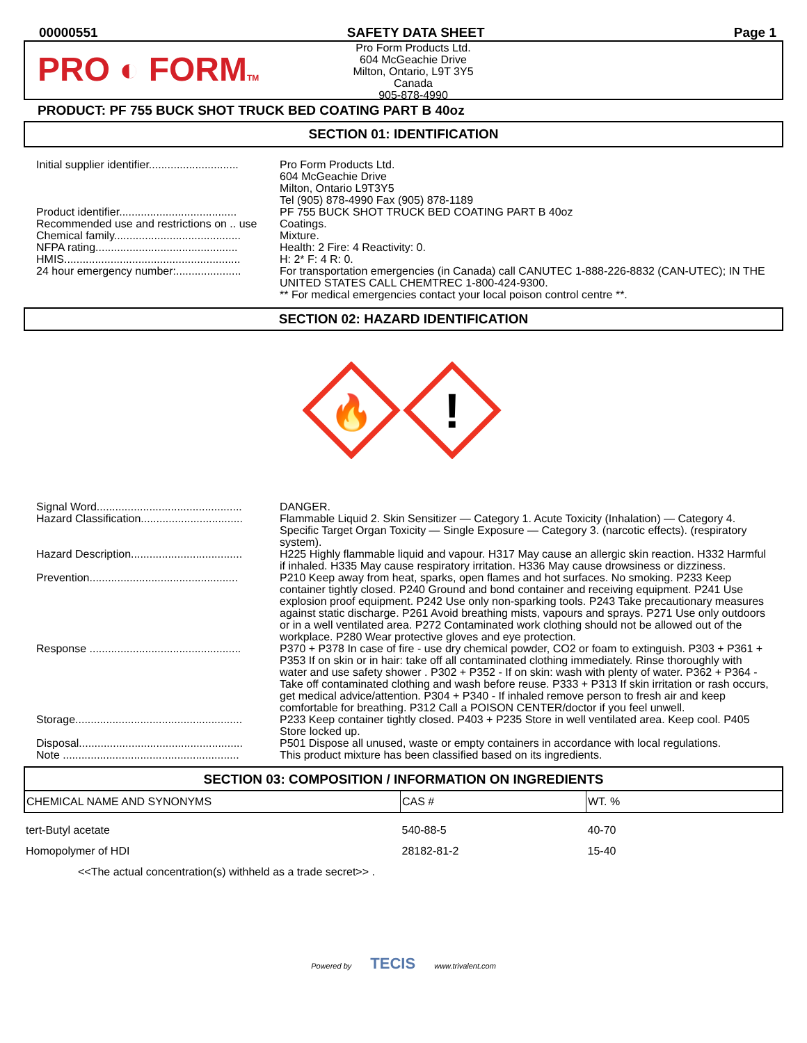00000551 SAFETY DATA SHEET Page 1
PRO ◐ FORMTM
Pro Form Products Ltd.
604 McGeachie Drive
Milton, Ontario, L9T 3Y5
Canada
905-878-4990
PRODUCT: PF 755 BUCK SHOT TRUCK BED COATING PART B 40oz
SECTION 01: IDENTIFICATION
Initial supplier identifier.............................
Pro Form Products Ltd.
604 McGeachie Drive
Milton, Ontario L9T3Y5
Tel (905) 878-4990 Fax (905) 878-1189
Product identifier......................................
PF 755 BUCK SHOT TRUCK BED COATING PART B 40oz
Recommended use and restrictions on .. use
Coatings.
Chemical family.........................................
Mixture.
NFPA rating..............................................
Health: 2 Fire: 4 Reactivity: 0.
HMIS.........................................................
H: 2* F: 4 R: 0.
24 hour emergency number:.....................
For transportation emergencies (in Canada) call CANUTEC 1-888-226-8832 (CAN-UTEC); IN THE UNITED STATES CALL CHEMTREC 1-800-424-9300.
** For medical emergencies contact your local poison control centre **.
SECTION 02: HAZARD IDENTIFICATION
🔥
!
Signal Word...............................................
DANGER.
Hazard Classification.................................
Flammable Liquid 2. Skin Sensitizer — Category 1. Acute Toxicity (Inhalation) — Category 4. Specific Target Organ Toxicity — Single Exposure — Category 3. (narcotic effects). (respiratory system).
Hazard Description....................................
H225 Highly flammable liquid and vapour. H317 May cause an allergic skin reaction. H332 Harmful if inhaled. H335 May cause respiratory irritation. H336 May cause drowsiness or dizziness.
Prevention................................................
P210 Keep away from heat, sparks, open flames and hot surfaces. No smoking. P233 Keep container tightly closed. P240 Ground and bond container and receiving equipment. P241 Use explosion proof equipment. P242 Use only non-sparking tools. P243 Take precautionary measures against static discharge. P261 Avoid breathing mists, vapours and sprays. P271 Use only outdoors or in a well ventilated area. P272 Contaminated work clothing should not be allowed out of the workplace. P280 Wear protective gloves and eye protection.
Response .................................................
P370 + P378 In case of fire - use dry chemical powder, CO2 or foam to extinguish. P303 + P361 + P353 If on skin or in hair: take off all contaminated clothing immediately. Rinse thoroughly with water and use safety shower . P302 + P352 - If on skin: wash with plenty of water. P362 + P364 - Take off contaminated clothing and wash before reuse. P333 + P313 If skin irritation or rash occurs, get medical advice/attention. P304 + P340 - If inhaled remove person to fresh air and keep comfortable for breathing. P312 Call a POISON CENTER/doctor if you feel unwell.
Storage......................................................
P233 Keep container tightly closed. P403 + P235 Store in well ventilated area. Keep cool. P405 Store locked up.
Disposal.....................................................
P501 Dispose all unused, waste or empty containers in accordance with local regulations.
Note .........................................................
This product mixture has been classified based on its ingredients.
SECTION 03: COMPOSITION / INFORMATION ON INGREDIENTS
| CHEMICAL NAME AND SYNONYMS | CAS # | WT. % |
| --- | --- | --- |
| tert-Butyl acetate | 540-88-5 | 40-70 |
| Homopolymer of HDI | 28182-81-2 | 15-40 |
<<The actual concentration(s) withheld as a trade secret>> .
Powered by TECIS www.trivalent.com